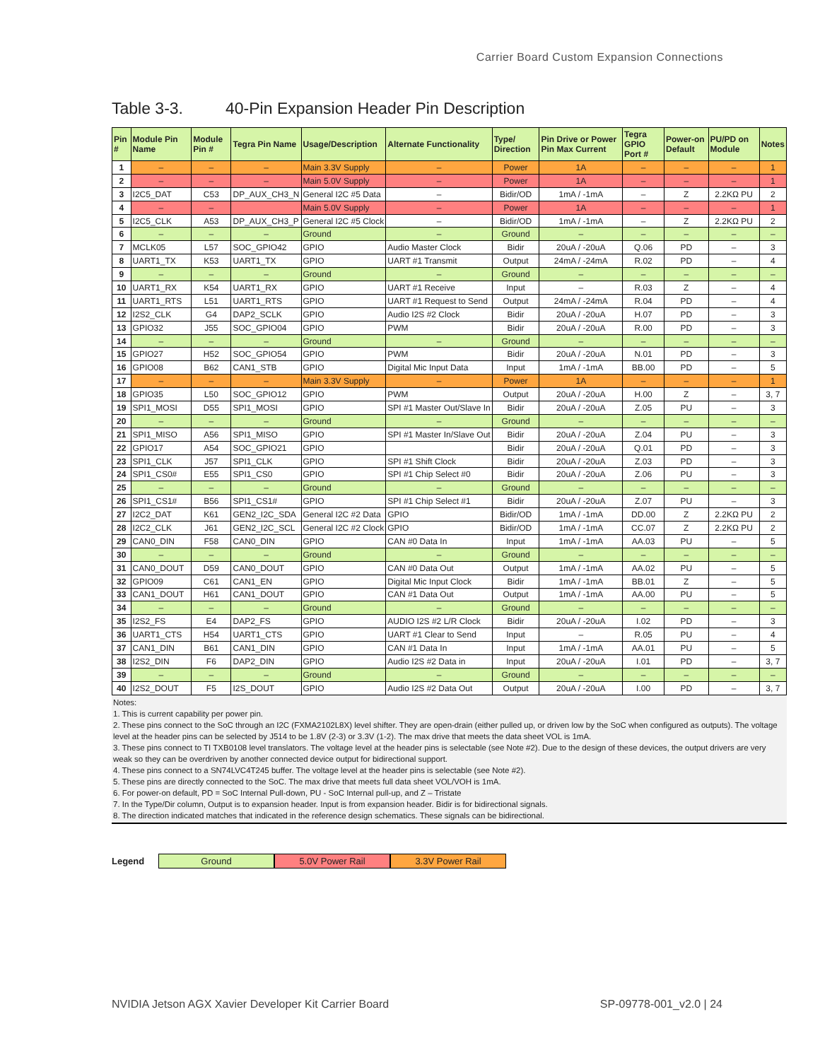Carrier Board Custom Expansion Connections
Table 3-3. 40-Pin Expansion Header Pin Description
| Pin # | Module Pin Name | Module Pin # | Tegra Pin Name | Usage/Description | Alternate Functionality | Type/ Direction | Pin Drive or Power Pin Max Current | Tegra GPIO Port # | Power-on Default | PU/PD on Module | Notes |
| --- | --- | --- | --- | --- | --- | --- | --- | --- | --- | --- | --- |
| 1 | – | – | – | Main 3.3V Supply | – | Power | 1A | – | – | – | 1 |
| 2 | – | – | – | Main 5.0V Supply | – | Power | 1A | – | – | – | 1 |
| 3 | I2C5_DAT | C53 | DP_AUX_CH3_N | General I2C #5 Data | – | Bidir/OD | 1mA / -1mA | – | Z | 2.2KΩ PU | 2 |
| 4 | – | – | | Main 5.0V Supply | – | Power | 1A | – | – | – | 1 |
| 5 | I2C5_CLK | A53 | DP_AUX_CH3_P | General I2C #5 Clock | – | Bidir/OD | 1mA / -1mA | – | Z | 2.2KΩ PU | 2 |
| 6 | – | – | – | Ground | – | Ground | – | – | – | – | – |
| 7 | MCLK05 | L57 | SOC_GPIO42 | GPIO | Audio Master Clock | Bidir | 20uA / -20uA | Q.06 | PD | – | 3 |
| 8 | UART1_TX | K53 | UART1_TX | GPIO | UART #1 Transmit | Output | 24mA / -24mA | R.02 | PD | – | 4 |
| 9 | – | – | – | Ground | – | Ground | – | – | – | – | – |
| 10 | UART1_RX | K54 | UART1_RX | GPIO | UART #1 Receive | Input | – | R.03 | Z | – | 4 |
| 11 | UART1_RTS | L51 | UART1_RTS | GPIO | UART #1 Request to Send | Output | 24mA / -24mA | R.04 | PD | – | 4 |
| 12 | I2S2_CLK | G4 | DAP2_SCLK | GPIO | Audio I2S #2 Clock | Bidir | 20uA / -20uA | H.07 | PD | – | 3 |
| 13 | GPIO32 | J55 | SOC_GPIO04 | GPIO | PWM | Bidir | 20uA / -20uA | R.00 | PD | – | 3 |
| 14 | – | – | – | Ground | – | Ground | – | – | – | – | – |
| 15 | GPIO27 | H52 | SOC_GPIO54 | GPIO | PWM | Bidir | 20uA / -20uA | N.01 | PD | – | 3 |
| 16 | GPIO08 | B62 | CAN1_STB | GPIO | Digital Mic Input Data | Input | 1mA / -1mA | BB.00 | PD | – | 5 |
| 17 | – | – | – | Main 3.3V Supply | – | Power | 1A | – | – | – | 1 |
| 18 | GPIO35 | L50 | SOC_GPIO12 | GPIO | PWM | Output | 20uA / -20uA | H.00 | Z | – | 3, 7 |
| 19 | SPI1_MOSI | D55 | SPI1_MOSI | GPIO | SPI #1 Master Out/Slave In | Bidir | 20uA / -20uA | Z.05 | PU | – | 3 |
| 20 | – | – | – | Ground | – | Ground | – | – | – | – | – |
| 21 | SPI1_MISO | A56 | SPI1_MISO | GPIO | SPI #1 Master In/Slave Out | Bidir | 20uA / -20uA | Z.04 | PU | – | 3 |
| 22 | GPIO17 | A54 | SOC_GPIO21 | GPIO | | Bidir | 20uA / -20uA | Q.01 | PD | – | 3 |
| 23 | SPI1_CLK | J57 | SPI1_CLK | GPIO | SPI #1 Shift Clock | Bidir | 20uA / -20uA | Z.03 | PD | – | 3 |
| 24 | SPI1_CS0# | E55 | SPI1_CS0 | GPIO | SPI #1 Chip Select #0 | Bidir | 20uA / -20uA | Z.06 | PU | – | 3 |
| 25 | – | – | – | Ground | – | Ground | – | – | – | – | – |
| 26 | SPI1_CS1# | B56 | SPI1_CS1# | GPIO | SPI #1 Chip Select #1 | Bidir | 20uA / -20uA | Z.07 | PU | – | 3 |
| 27 | I2C2_DAT | K61 | GEN2_I2C_SDA | General I2C #2 Data | GPIO | Bidir/OD | 1mA / -1mA | DD.00 | Z | 2.2KΩ PU | 2 |
| 28 | I2C2_CLK | J61 | GEN2_I2C_SCL | General I2C #2 Clock | GPIO | Bidir/OD | 1mA / -1mA | CC.07 | Z | 2.2KΩ PU | 2 |
| 29 | CAN0_DIN | F58 | CAN0_DIN | GPIO | CAN #0 Data In | Input | 1mA / -1mA | AA.03 | PU | – | 5 |
| 30 | – | – | – | Ground | – | Ground | – | – | – | – | – |
| 31 | CAN0_DOUT | D59 | CAN0_DOUT | GPIO | CAN #0 Data Out | Output | 1mA / -1mA | AA.02 | PU | – | 5 |
| 32 | GPIO09 | C61 | CAN1_EN | GPIO | Digital Mic Input Clock | Bidir | 1mA / -1mA | BB.01 | Z | – | 5 |
| 33 | CAN1_DOUT | H61 | CAN1_DOUT | GPIO | CAN #1 Data Out | Output | 1mA / -1mA | AA.00 | PU | – | 5 |
| 34 | – | – | – | Ground | – | Ground | – | – | – | – | – |
| 35 | I2S2_FS | E4 | DAP2_FS | GPIO | AUDIO I2S #2 L/R Clock | Bidir | 20uA / -20uA | I.02 | PD | – | 3 |
| 36 | UART1_CTS | H54 | UART1_CTS | GPIO | UART #1 Clear to Send | Input | – | R.05 | PU | – | 4 |
| 37 | CAN1_DIN | B61 | CAN1_DIN | GPIO | CAN #1 Data In | Input | 1mA / -1mA | AA.01 | PU | – | 5 |
| 38 | I2S2_DIN | F6 | DAP2_DIN | GPIO | Audio I2S #2 Data in | Input | 20uA / -20uA | I.01 | PD | – | 3, 7 |
| 39 | – | – | – | Ground | – | Ground | – | – | – | – | – |
| 40 | I2S2_DOUT | F5 | I2S_DOUT | GPIO | Audio I2S #2 Data Out | Output | 20uA / -20uA | I.00 | PD | – | 3, 7 |
Notes:
1. This is current capability per power pin.
2. These pins connect to the SoC through an I2C (FXMA2102L8X) level shifter. They are open-drain (either pulled up, or driven low by the SoC when configured as outputs). The voltage level at the header pins can be selected by J514 to be 1.8V (2-3) or 3.3V (1-2). The max drive that meets the data sheet VOL is 1mA.
3. These pins connect to TI TXB0108 level translators. The voltage level at the header pins is selectable (see Note #2). Due to the design of these devices, the output drivers are very weak so they can be overdriven by another connected device output for bidirectional support.
4. These pins connect to a SN74LVC4T245 buffer. The voltage level at the header pins is selectable (see Note #2).
5. These pins are directly connected to the SoC. The max drive that meets full data sheet VOL/VOH is 1mA.
6. For power-on default, PD = SoC Internal Pull-down, PU - SoC Internal pull-up, and Z – Tristate
7. In the Type/Dir column, Output is to expansion header. Input is from expansion header. Bidir is for bidirectional signals.
8. The direction indicated matches that indicated in the reference design schematics. These signals can be bidirectional.
Legend Ground 5.0V Power Rail 3.3V Power Rail
NVIDIA Jetson AGX Xavier Developer Kit Carrier Board
SP-09778-001_v2.0 | 24